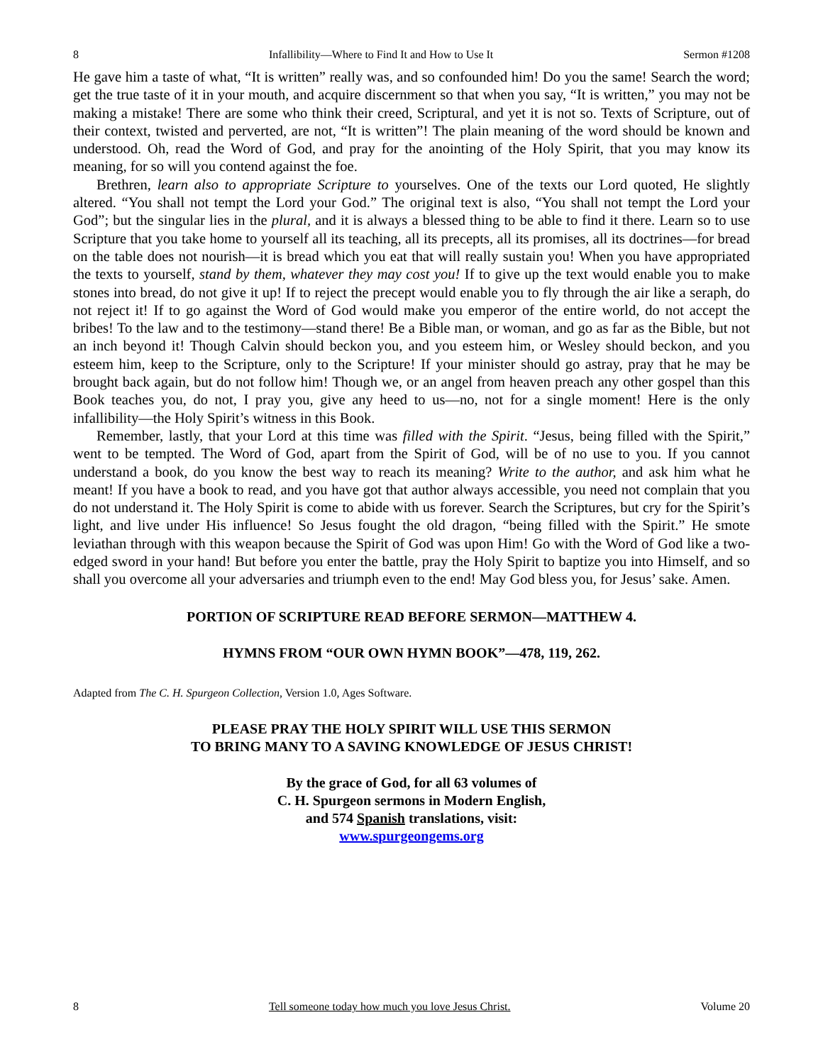8 Infallibility—Where to Find It and How to Use It Sermon #1208
He gave him a taste of what, “It is written” really was, and so confounded him! Do you the same! Search the word; get the true taste of it in your mouth, and acquire discernment so that when you say, “It is written,” you may not be making a mistake! There are some who think their creed, Scriptural, and yet it is not so. Texts of Scripture, out of their context, twisted and perverted, are not, “It is written”! The plain meaning of the word should be known and understood. Oh, read the Word of God, and pray for the anointing of the Holy Spirit, that you may know its meaning, for so will you contend against the foe.
Brethren, learn also to appropriate Scripture to yourselves. One of the texts our Lord quoted, He slightly altered. “You shall not tempt the Lord your God.” The original text is also, “You shall not tempt the Lord your God”; but the singular lies in the plural, and it is always a blessed thing to be able to find it there. Learn so to use Scripture that you take home to yourself all its teaching, all its precepts, all its promises, all its doctrines—for bread on the table does not nourish—it is bread which you eat that will really sustain you! When you have appropriated the texts to yourself, stand by them, whatever they may cost you! If to give up the text would enable you to make stones into bread, do not give it up! If to reject the precept would enable you to fly through the air like a seraph, do not reject it! If to go against the Word of God would make you emperor of the entire world, do not accept the bribes! To the law and to the testimony—stand there! Be a Bible man, or woman, and go as far as the Bible, but not an inch beyond it! Though Calvin should beckon you, and you esteem him, or Wesley should beckon, and you esteem him, keep to the Scripture, only to the Scripture! If your minister should go astray, pray that he may be brought back again, but do not follow him! Though we, or an angel from heaven preach any other gospel than this Book teaches you, do not, I pray you, give any heed to us—no, not for a single moment! Here is the only infallibility—the Holy Spirit’s witness in this Book.
Remember, lastly, that your Lord at this time was filled with the Spirit. “Jesus, being filled with the Spirit,” went to be tempted. The Word of God, apart from the Spirit of God, will be of no use to you. If you cannot understand a book, do you know the best way to reach its meaning? Write to the author, and ask him what he meant! If you have a book to read, and you have got that author always accessible, you need not complain that you do not understand it. The Holy Spirit is come to abide with us forever. Search the Scriptures, but cry for the Spirit’s light, and live under His influence! So Jesus fought the old dragon, “being filled with the Spirit.” He smote leviathan through with this weapon because the Spirit of God was upon Him! Go with the Word of God like a two-edged sword in your hand! But before you enter the battle, pray the Holy Spirit to baptize you into Himself, and so shall you overcome all your adversaries and triumph even to the end! May God bless you, for Jesus’ sake. Amen.
PORTION OF SCRIPTURE READ BEFORE SERMON—MATTHEW 4.
HYMNS FROM “OUR OWN HYMN BOOK”—478, 119, 262.
Adapted from The C. H. Spurgeon Collection, Version 1.0, Ages Software.
PLEASE PRAY THE HOLY SPIRIT WILL USE THIS SERMON
TO BRING MANY TO A SAVING KNOWLEDGE OF JESUS CHRIST!
By the grace of God, for all 63 volumes of
C. H. Spurgeon sermons in Modern English,
and 574 Spanish translations, visit:
www.spurgeongems.org
8 Tell someone today how much you love Jesus Christ. Volume 20